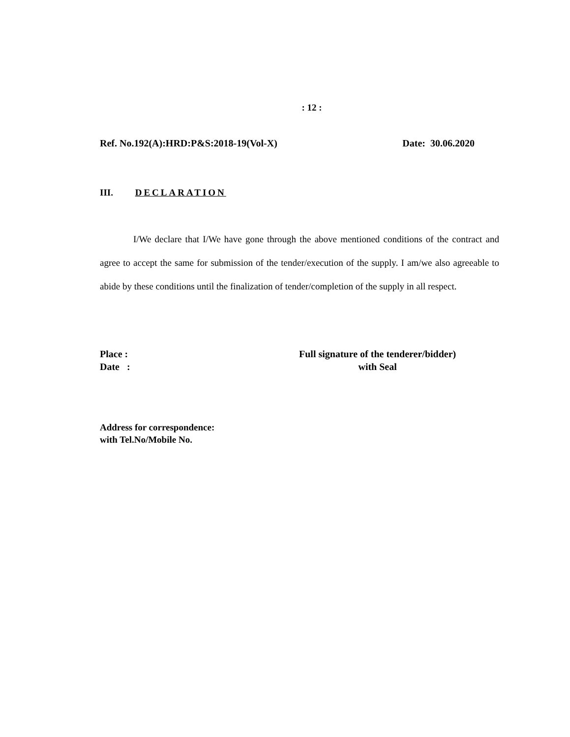: 12 :
Ref. No.192(A):HRD:P&S:2018-19(Vol-X) Date: 30.06.2020
III. DECLARATION
I/We declare that I/We have gone through the above mentioned conditions of the contract and agree to accept the same for submission of the tender/execution of the supply. I am/we also agreeable to abide by these conditions until the finalization of tender/completion of the supply in all respect.
Place :
Date :
Full signature of the tenderer/bidder)
with Seal
Address for correspondence:
with Tel.No/Mobile No.